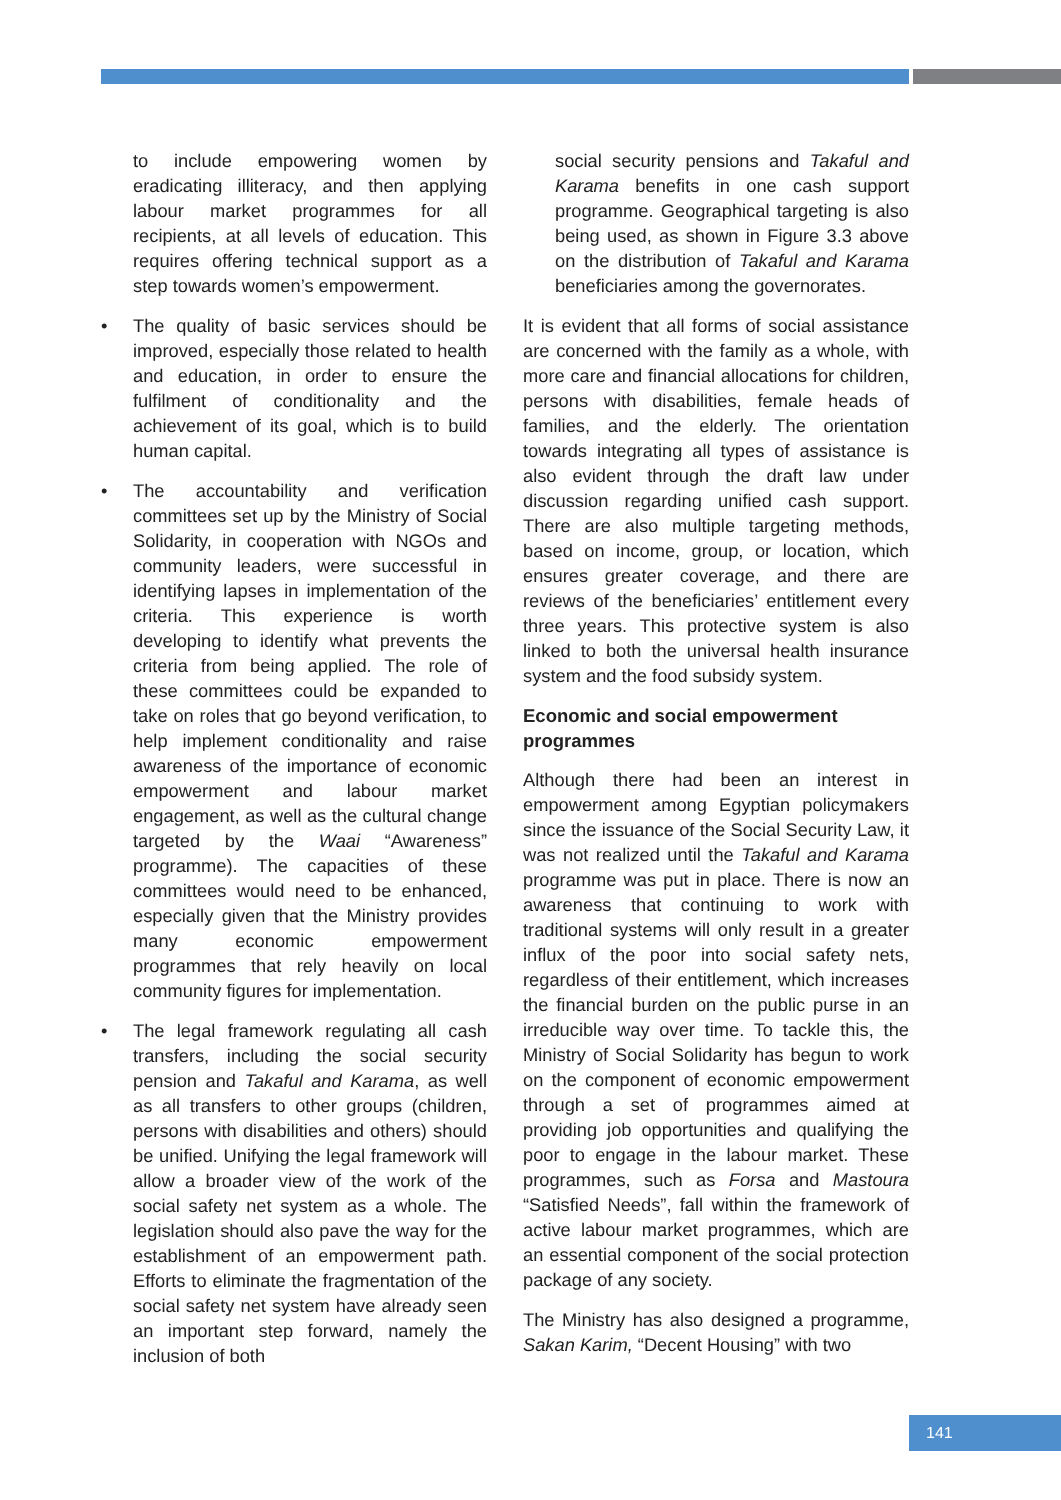to include empowering women by eradicating illiteracy, and then applying labour market programmes for all recipients, at all levels of education. This requires offering technical support as a step towards women’s empowerment.
• The quality of basic services should be improved, especially those related to health and education, in order to ensure the fulfilment of conditionality and the achievement of its goal, which is to build human capital.
• The accountability and verification committees set up by the Ministry of Social Solidarity, in cooperation with NGOs and community leaders, were successful in identifying lapses in implementation of the criteria. This experience is worth developing to identify what prevents the criteria from being applied. The role of these committees could be expanded to take on roles that go beyond verification, to help implement conditionality and raise awareness of the importance of economic empowerment and labour market engagement, as well as the cultural change targeted by the Waai “Awareness” programme). The capacities of these committees would need to be enhanced, especially given that the Ministry provides many economic empowerment programmes that rely heavily on local community figures for implementation.
• The legal framework regulating all cash transfers, including the social security pension and Takaful and Karama, as well as all transfers to other groups (children, persons with disabilities and others) should be unified. Unifying the legal framework will allow a broader view of the work of the social safety net system as a whole. The legislation should also pave the way for the establishment of an empowerment path. Efforts to eliminate the fragmentation of the social safety net system have already seen an important step forward, namely the inclusion of both
social security pensions and Takaful and Karama benefits in one cash support programme. Geographical targeting is also being used, as shown in Figure 3.3 above on the distribution of Takaful and Karama beneficiaries among the governorates.
It is evident that all forms of social assistance are concerned with the family as a whole, with more care and financial allocations for children, persons with disabilities, female heads of families, and the elderly. The orientation towards integrating all types of assistance is also evident through the draft law under discussion regarding unified cash support. There are also multiple targeting methods, based on income, group, or location, which ensures greater coverage, and there are reviews of the beneficiaries’ entitlement every three years. This protective system is also linked to both the universal health insurance system and the food subsidy system.
Economic and social empowerment programmes
Although there had been an interest in empowerment among Egyptian policymakers since the issuance of the Social Security Law, it was not realized until the Takaful and Karama programme was put in place. There is now an awareness that continuing to work with traditional systems will only result in a greater influx of the poor into social safety nets, regardless of their entitlement, which increases the financial burden on the public purse in an irreducible way over time. To tackle this, the Ministry of Social Solidarity has begun to work on the component of economic empowerment through a set of programmes aimed at providing job opportunities and qualifying the poor to engage in the labour market. These programmes, such as Forsa and Mastoura “Satisfied Needs”, fall within the framework of active labour market programmes, which are an essential component of the social protection package of any society.
The Ministry has also designed a programme, Sakan Karim, “Decent Housing” with two
141